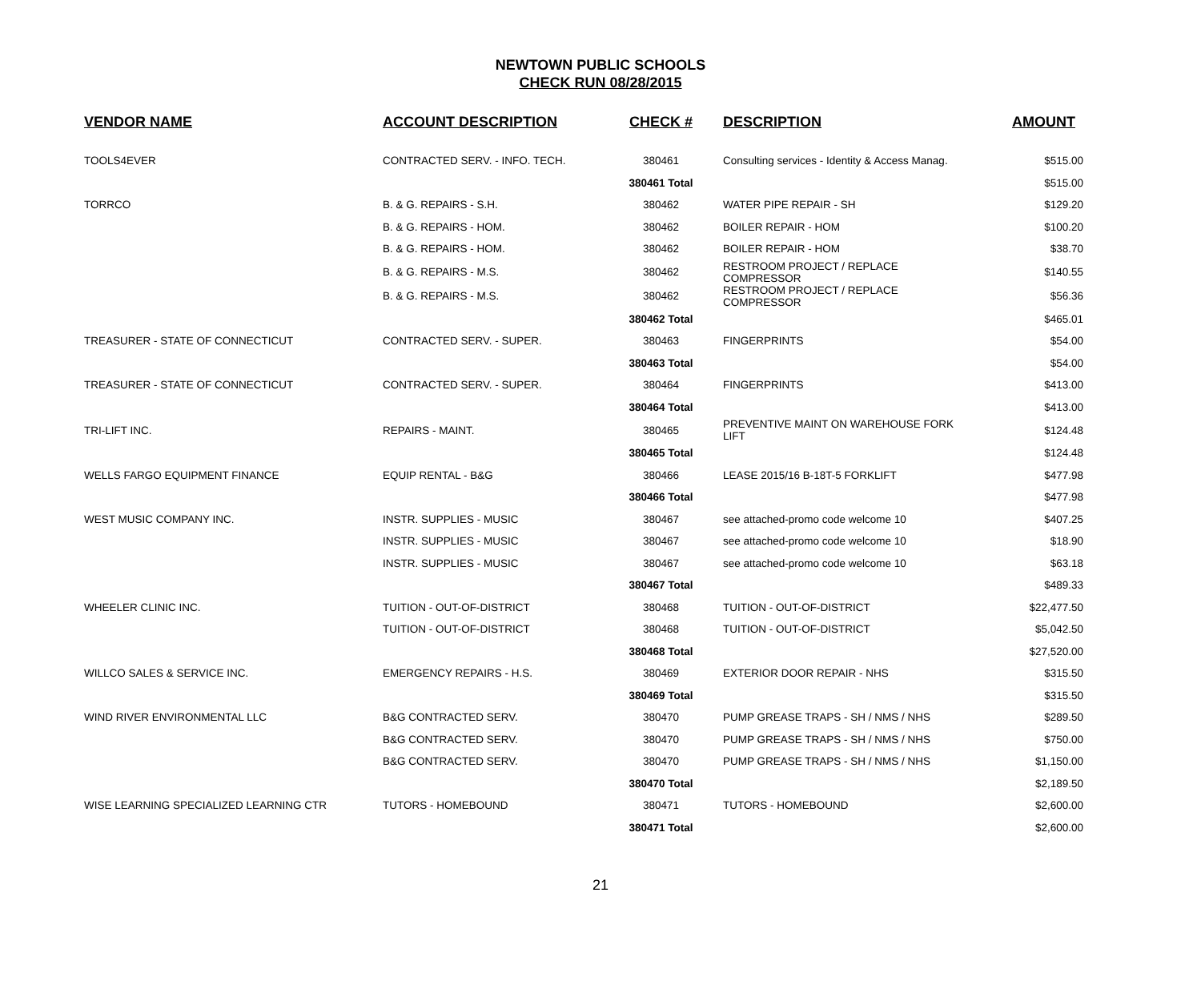NEWTOWN PUBLIC SCHOOLS
CHECK RUN 08/28/2015
| VENDOR NAME | ACCOUNT DESCRIPTION | CHECK # | DESCRIPTION | AMOUNT |
| --- | --- | --- | --- | --- |
| TOOLS4EVER | CONTRACTED SERV. - INFO. TECH. | 380461 | Consulting services - Identity & Access Manag. | $515.00 |
| | | 380461 Total | | $515.00 |
| TORRCO | B. & G. REPAIRS - S.H. | 380462 | WATER PIPE REPAIR - SH | $129.20 |
| | B. & G. REPAIRS - HOM. | 380462 | BOILER REPAIR - HOM | $100.20 |
| | B. & G. REPAIRS - HOM. | 380462 | BOILER REPAIR - HOM | $38.70 |
| | B. & G. REPAIRS - M.S. | 380462 | RESTROOM PROJECT / REPLACE COMPRESSOR | $140.55 |
| | B. & G. REPAIRS - M.S. | 380462 | RESTROOM PROJECT / REPLACE COMPRESSOR | $56.36 |
| | | 380462 Total | | $465.01 |
| TREASURER - STATE OF CONNECTICUT | CONTRACTED SERV. - SUPER. | 380463 | FINGERPRINTS | $54.00 |
| | | 380463 Total | | $54.00 |
| TREASURER - STATE OF CONNECTICUT | CONTRACTED SERV. - SUPER. | 380464 | FINGERPRINTS | $413.00 |
| | | 380464 Total | | $413.00 |
| TRI-LIFT INC. | REPAIRS - MAINT. | 380465 | PREVENTIVE MAINT ON WAREHOUSE FORK LIFT | $124.48 |
| | | 380465 Total | | $124.48 |
| WELLS FARGO EQUIPMENT FINANCE | EQUIP RENTAL - B&G | 380466 | LEASE 2015/16 B-18T-5 FORKLIFT | $477.98 |
| | | 380466 Total | | $477.98 |
| WEST MUSIC COMPANY INC. | INSTR. SUPPLIES - MUSIC | 380467 | see attached-promo code welcome 10 | $407.25 |
| | INSTR. SUPPLIES - MUSIC | 380467 | see attached-promo code welcome 10 | $18.90 |
| | INSTR. SUPPLIES - MUSIC | 380467 | see attached-promo code welcome 10 | $63.18 |
| | | 380467 Total | | $489.33 |
| WHEELER CLINIC INC. | TUITION - OUT-OF-DISTRICT | 380468 | TUITION - OUT-OF-DISTRICT | $22,477.50 |
| | TUITION - OUT-OF-DISTRICT | 380468 | TUITION - OUT-OF-DISTRICT | $5,042.50 |
| | | 380468 Total | | $27,520.00 |
| WILLCO SALES & SERVICE INC. | EMERGENCY REPAIRS - H.S. | 380469 | EXTERIOR DOOR REPAIR - NHS | $315.50 |
| | | 380469 Total | | $315.50 |
| WIND RIVER ENVIRONMENTAL LLC | B&G CONTRACTED SERV. | 380470 | PUMP GREASE TRAPS - SH / NMS / NHS | $289.50 |
| | B&G CONTRACTED SERV. | 380470 | PUMP GREASE TRAPS - SH / NMS / NHS | $750.00 |
| | B&G CONTRACTED SERV. | 380470 | PUMP GREASE TRAPS - SH / NMS / NHS | $1,150.00 |
| | | 380470 Total | | $2,189.50 |
| WISE LEARNING SPECIALIZED LEARNING CTR | TUTORS - HOMEBOUND | 380471 | TUTORS - HOMEBOUND | $2,600.00 |
| | | 380471 Total | | $2,600.00 |
21